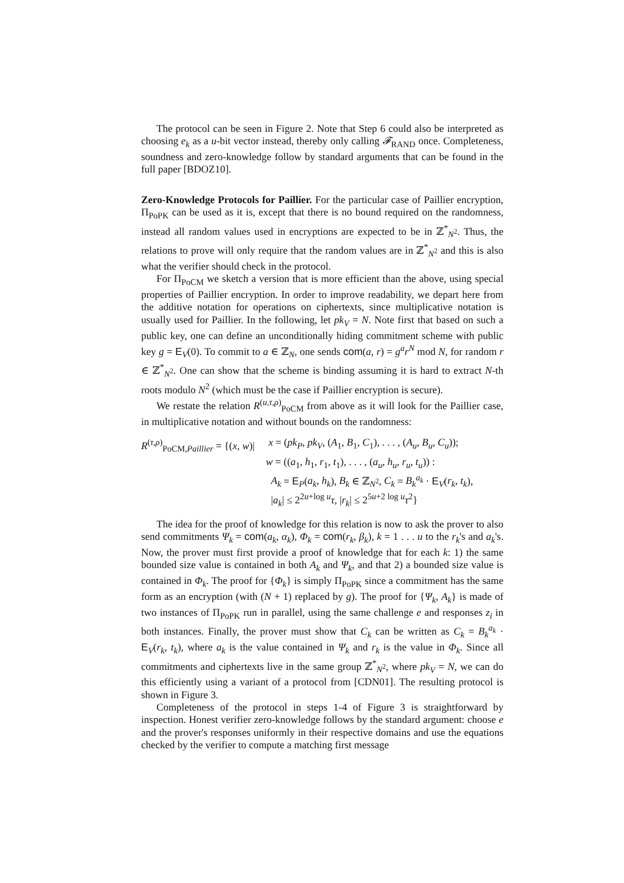The protocol can be seen in Figure 2. Note that Step 6 could also be interpreted as choosing e<sub>k</sub> as a u-bit vector instead, thereby only calling 𝓕<sub>RAND</sub> once. Completeness, soundness and zero-knowledge follow by standard arguments that can be found in the full paper [BDOZ10].
Zero-Knowledge Protocols for Paillier. For the particular case of Paillier encryption, Π<sub>PoPK</sub> can be used as it is, except that there is no bound required on the randomness, instead all random values used in encryptions are expected to be in ℤ<sup>*</sup><sub>N<sup>2</sup></sub>. Thus, the relations to prove will only require that the random values are in ℤ<sup>*</sup><sub>N<sup>2</sup></sub> and this is also what the verifier should check in the protocol.
For Π<sub>PoCM</sub> we sketch a version that is more efficient than the above, using special properties of Paillier encryption. In order to improve readability, we depart here from the additive notation for operations on ciphertexts, since multiplicative notation is usually used for Paillier. In the following, let pk<sub>V</sub> = N. Note first that based on such a public key, one can define an unconditionally hiding commitment scheme with public key g = E<sub>V</sub>(0). To commit to a ∈ ℤ<sub>N</sub>, one sends com(a, r) = g<sup>a</sup>r<sup>N</sup> mod N, for random r ∈ ℤ<sup>*</sup><sub>N<sup>2</sup></sub>. One can show that the scheme is binding assuming it is hard to extract N-th roots modulo N<sup>2</sup> (which must be the case if Paillier encryption is secure).
We restate the relation R<sup>(u,τ,ρ)</sup><sub>PoCM</sub> from above as it will look for the Paillier case, in multiplicative notation and without bounds on the randomness:
R<sup>(τ,ρ)</sup><sub>PoCM,Paillier</sub> = {(x, w)|
x = (pk<sub>P</sub>, pk<sub>V</sub>, (A<sub>1</sub>, B<sub>1</sub>, C<sub>1</sub>), . . . , (A<sub>u</sub>, B<sub>u</sub>, C<sub>u</sub>));
w = ((a<sub>1</sub>, h<sub>1</sub>, r<sub>1</sub>, t<sub>1</sub>), . . . , (a<sub>u</sub>, h<sub>u</sub>, r<sub>u</sub>, t<sub>u</sub>)) :
A<sub>k</sub> = E<sub>P</sub>(a<sub>k</sub>, h<sub>k</sub>), B<sub>k</sub> ∈ ℤ<sub>N<sup>2</sup></sub>, C<sub>k</sub> = B<sub>k</sub><sup>a<sub>k</sub></sup> · E<sub>V</sub>(r<sub>k</sub>, t<sub>k</sub>),
|a<sub>k</sub>| ≤ 2<sup>2u+log u</sup>τ, |r<sub>k</sub>| ≤ 2<sup>5u+2 log u</sup>τ<sup>2</sup>}
The idea for the proof of knowledge for this relation is now to ask the prover to also send commitments Ψ<sub>k</sub> = com(a<sub>k</sub>, α<sub>k</sub>), Φ<sub>k</sub> = com(r<sub>k</sub>, β<sub>k</sub>), k = 1 . . . u to the r<sub>k</sub>'s and a<sub>k</sub>'s. Now, the prover must first provide a proof of knowledge that for each k: 1) the same bounded size value is contained in both A<sub>k</sub> and Ψ<sub>k</sub>, and that 2) a bounded size value is contained in Φ<sub>k</sub>. The proof for {Φ<sub>k</sub>} is simply Π<sub>PoPK</sub> since a commitment has the same form as an encryption (with (N + 1) replaced by g). The proof for {Ψ<sub>k</sub>, A<sub>k</sub>} is made of two instances of Π<sub>PoPK</sub> run in parallel, using the same challenge e and responses z<sub>i</sub> in both instances. Finally, the prover must show that C<sub>k</sub> can be written as C<sub>k</sub> = B<sub>k</sub><sup>a<sub>k</sub></sup> · E<sub>V</sub>(r<sub>k</sub>, t<sub>k</sub>), where a<sub>k</sub> is the value contained in Ψ<sub>k</sub> and r<sub>k</sub> is the value in Φ<sub>k</sub>. Since all commitments and ciphertexts live in the same group ℤ<sup>*</sup><sub>N<sup>2</sup></sub>, where pk<sub>V</sub> = N, we can do this efficiently using a variant of a protocol from [CDN01]. The resulting protocol is shown in Figure 3.
Completeness of the protocol in steps 1-4 of Figure 3 is straightforward by inspection. Honest verifier zero-knowledge follows by the standard argument: choose e and the prover's responses uniformly in their respective domains and use the equations checked by the verifier to compute a matching first message